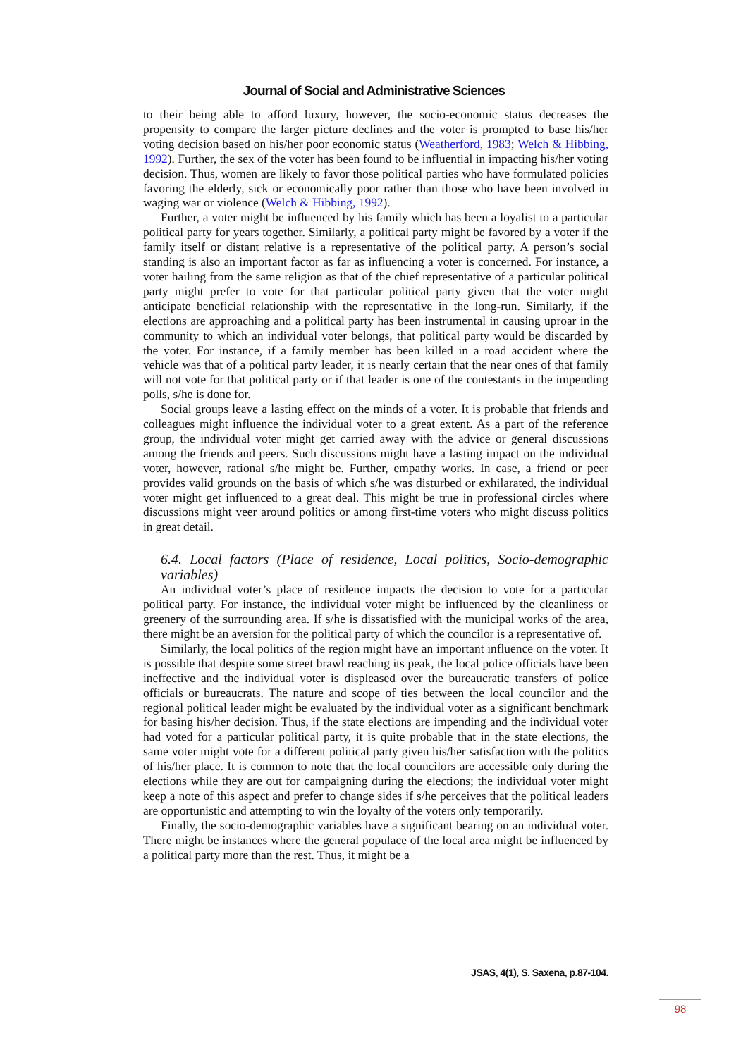Journal of Social and Administrative Sciences
to their being able to afford luxury, however, the socio-economic status decreases the propensity to compare the larger picture declines and the voter is prompted to base his/her voting decision based on his/her poor economic status (Weatherford, 1983; Welch & Hibbing, 1992). Further, the sex of the voter has been found to be influential in impacting his/her voting decision. Thus, women are likely to favor those political parties who have formulated policies favoring the elderly, sick or economically poor rather than those who have been involved in waging war or violence (Welch & Hibbing, 1992).
Further, a voter might be influenced by his family which has been a loyalist to a particular political party for years together. Similarly, a political party might be favored by a voter if the family itself or distant relative is a representative of the political party. A person’s social standing is also an important factor as far as influencing a voter is concerned. For instance, a voter hailing from the same religion as that of the chief representative of a particular political party might prefer to vote for that particular political party given that the voter might anticipate beneficial relationship with the representative in the long-run. Similarly, if the elections are approaching and a political party has been instrumental in causing uproar in the community to which an individual voter belongs, that political party would be discarded by the voter. For instance, if a family member has been killed in a road accident where the vehicle was that of a political party leader, it is nearly certain that the near ones of that family will not vote for that political party or if that leader is one of the contestants in the impending polls, s/he is done for.
Social groups leave a lasting effect on the minds of a voter. It is probable that friends and colleagues might influence the individual voter to a great extent. As a part of the reference group, the individual voter might get carried away with the advice or general discussions among the friends and peers. Such discussions might have a lasting impact on the individual voter, however, rational s/he might be. Further, empathy works. In case, a friend or peer provides valid grounds on the basis of which s/he was disturbed or exhilarated, the individual voter might get influenced to a great deal. This might be true in professional circles where discussions might veer around politics or among first-time voters who might discuss politics in great detail.
6.4. Local factors (Place of residence, Local politics, Socio-demographic variables)
An individual voter’s place of residence impacts the decision to vote for a particular political party. For instance, the individual voter might be influenced by the cleanliness or greenery of the surrounding area. If s/he is dissatisfied with the municipal works of the area, there might be an aversion for the political party of which the councilor is a representative of.
Similarly, the local politics of the region might have an important influence on the voter. It is possible that despite some street brawl reaching its peak, the local police officials have been ineffective and the individual voter is displeased over the bureaucratic transfers of police officials or bureaucrats. The nature and scope of ties between the local councilor and the regional political leader might be evaluated by the individual voter as a significant benchmark for basing his/her decision. Thus, if the state elections are impending and the individual voter had voted for a particular political party, it is quite probable that in the state elections, the same voter might vote for a different political party given his/her satisfaction with the politics of his/her place. It is common to note that the local councilors are accessible only during the elections while they are out for campaigning during the elections; the individual voter might keep a note of this aspect and prefer to change sides if s/he perceives that the political leaders are opportunistic and attempting to win the loyalty of the voters only temporarily.
Finally, the socio-demographic variables have a significant bearing on an individual voter. There might be instances where the general populace of the local area might be influenced by a political party more than the rest. Thus, it might be a
JSAS, 4(1), S. Saxena, p.87-104.
98